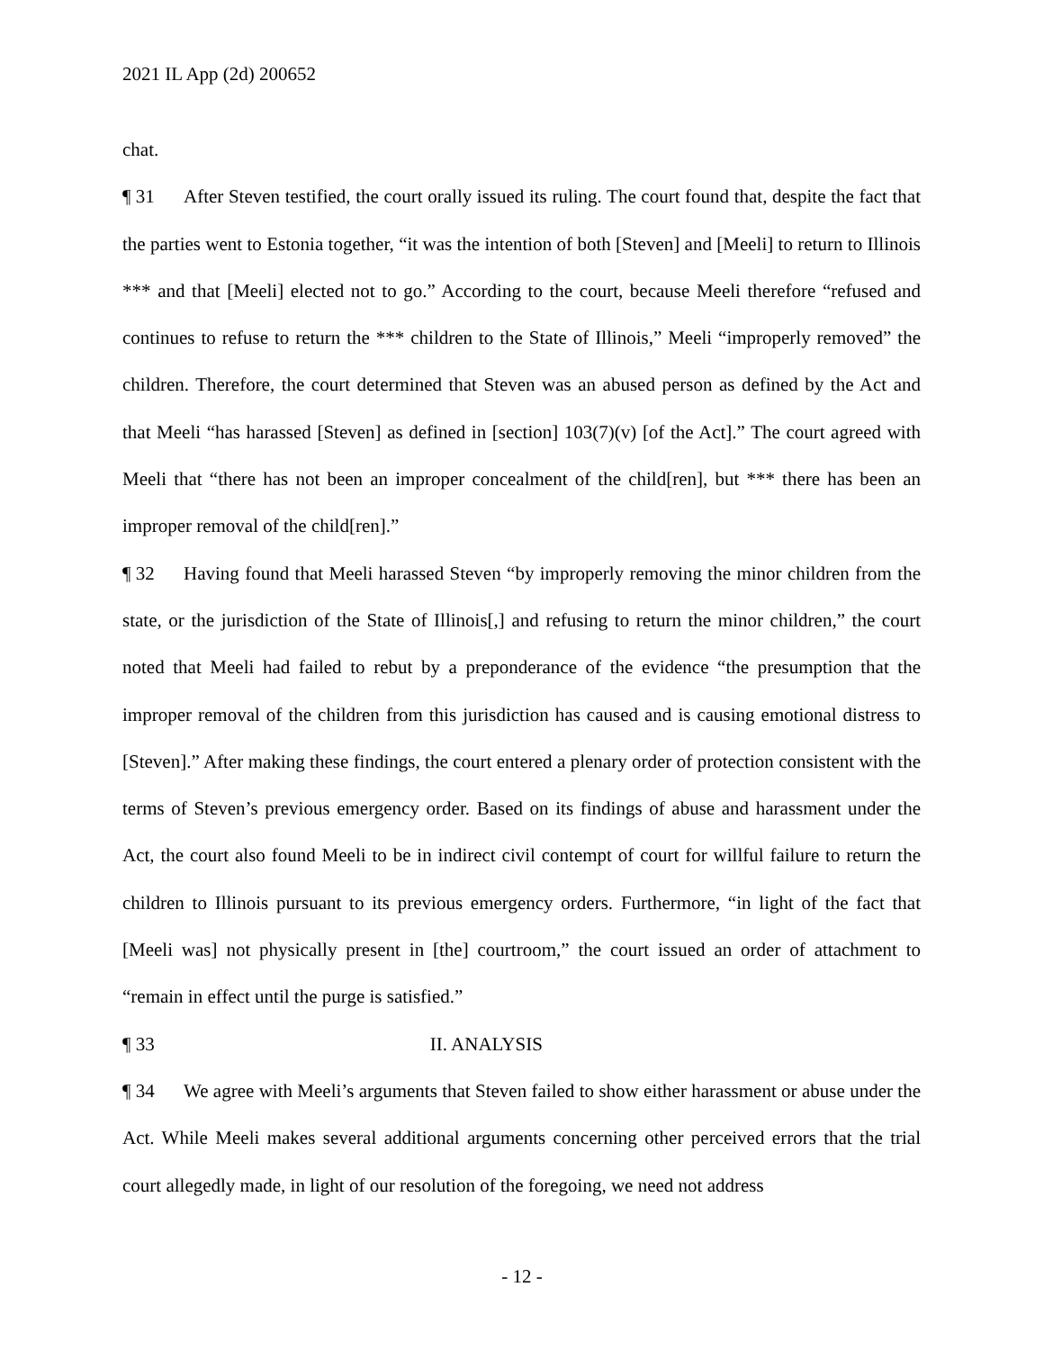2021 IL App (2d) 200652
chat.
¶ 31 After Steven testified, the court orally issued its ruling. The court found that, despite the fact that the parties went to Estonia together, “it was the intention of both [Steven] and [Meeli] to return to Illinois *** and that [Meeli] elected not to go.” According to the court, because Meeli therefore “refused and continues to refuse to return the *** children to the State of Illinois,” Meeli “improperly removed” the children. Therefore, the court determined that Steven was an abused person as defined by the Act and that Meeli “has harassed [Steven] as defined in [section] 103(7)(v) [of the Act].” The court agreed with Meeli that “there has not been an improper concealment of the child[ren], but *** there has been an improper removal of the child[ren].”
¶ 32 Having found that Meeli harassed Steven “by improperly removing the minor children from the state, or the jurisdiction of the State of Illinois[,] and refusing to return the minor children,” the court noted that Meeli had failed to rebut by a preponderance of the evidence “the presumption that the improper removal of the children from this jurisdiction has caused and is causing emotional distress to [Steven].” After making these findings, the court entered a plenary order of protection consistent with the terms of Steven’s previous emergency order. Based on its findings of abuse and harassment under the Act, the court also found Meeli to be in indirect civil contempt of court for willful failure to return the children to Illinois pursuant to its previous emergency orders. Furthermore, “in light of the fact that [Meeli was] not physically present in [the] courtroom,” the court issued an order of attachment to “remain in effect until the purge is satisfied.”
¶ 33 II. ANALYSIS
¶ 34 We agree with Meeli’s arguments that Steven failed to show either harassment or abuse under the Act. While Meeli makes several additional arguments concerning other perceived errors that the trial court allegedly made, in light of our resolution of the foregoing, we need not address
- 12 -